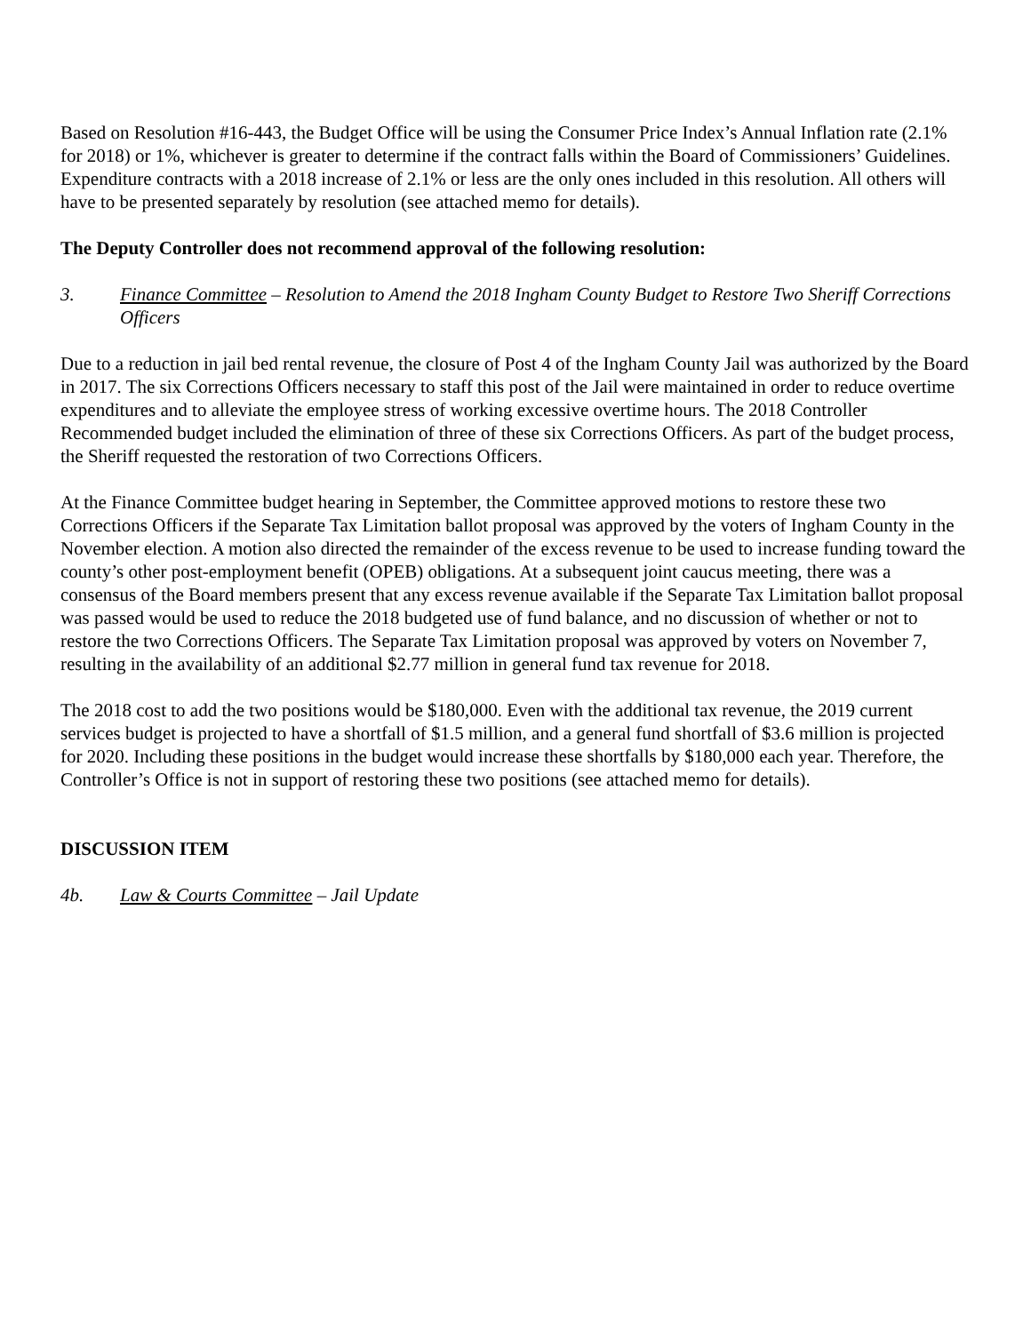Based on Resolution #16-443, the Budget Office will be using the Consumer Price Index’s Annual Inflation rate (2.1% for 2018) or 1%, whichever is greater to determine if the contract falls within the Board of Commissioners’ Guidelines. Expenditure contracts with a 2018 increase of 2.1% or less are the only ones included in this resolution. All others will have to be presented separately by resolution (see attached memo for details).
The Deputy Controller does not recommend approval of the following resolution:
3. Finance Committee – Resolution to Amend the 2018 Ingham County Budget to Restore Two Sheriff Corrections Officers
Due to a reduction in jail bed rental revenue, the closure of Post 4 of the Ingham County Jail was authorized by the Board in 2017. The six Corrections Officers necessary to staff this post of the Jail were maintained in order to reduce overtime expenditures and to alleviate the employee stress of working excessive overtime hours. The 2018 Controller Recommended budget included the elimination of three of these six Corrections Officers. As part of the budget process, the Sheriff requested the restoration of two Corrections Officers.
At the Finance Committee budget hearing in September, the Committee approved motions to restore these two Corrections Officers if the Separate Tax Limitation ballot proposal was approved by the voters of Ingham County in the November election. A motion also directed the remainder of the excess revenue to be used to increase funding toward the county’s other post-employment benefit (OPEB) obligations. At a subsequent joint caucus meeting, there was a consensus of the Board members present that any excess revenue available if the Separate Tax Limitation ballot proposal was passed would be used to reduce the 2018 budgeted use of fund balance, and no discussion of whether or not to restore the two Corrections Officers. The Separate Tax Limitation proposal was approved by voters on November 7, resulting in the availability of an additional $2.77 million in general fund tax revenue for 2018.
The 2018 cost to add the two positions would be $180,000. Even with the additional tax revenue, the 2019 current services budget is projected to have a shortfall of $1.5 million, and a general fund shortfall of $3.6 million is projected for 2020. Including these positions in the budget would increase these shortfalls by $180,000 each year. Therefore, the Controller’s Office is not in support of restoring these two positions (see attached memo for details).
DISCUSSION ITEM
4b. Law & Courts Committee – Jail Update